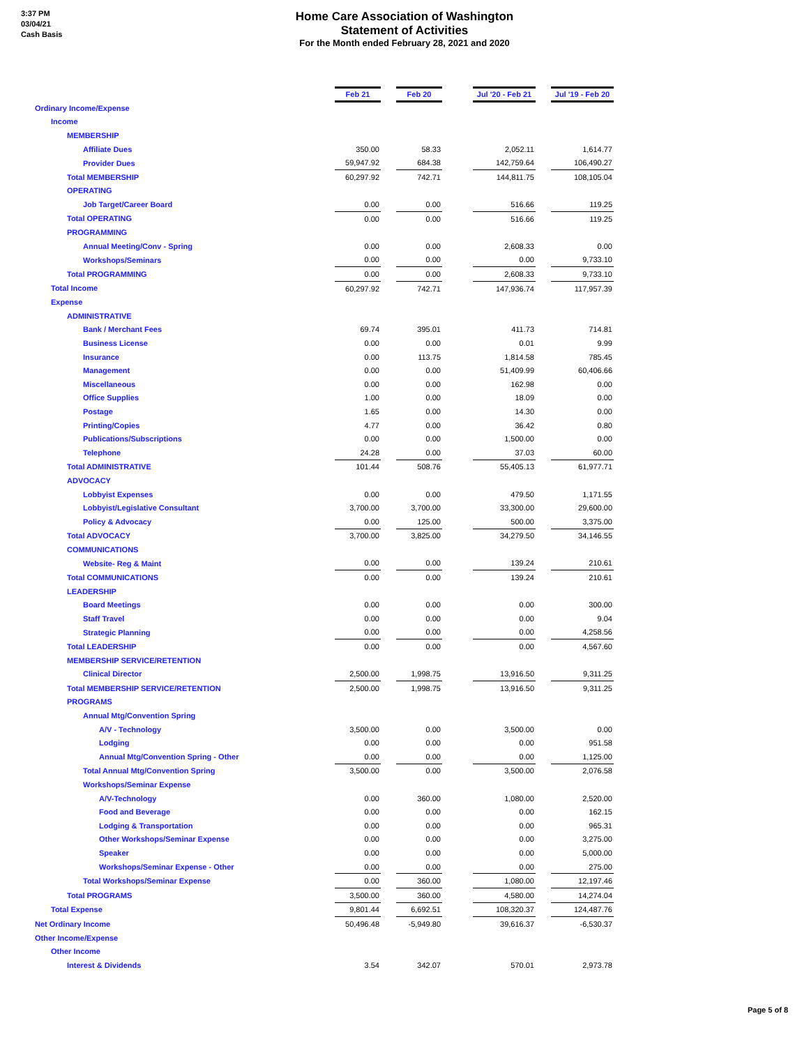3:37 PM
03/04/21
Cash Basis
Home Care Association of Washington
Statement of Activities
For the Month ended February 28, 2021 and 2020
| | | Feb 21 | | Feb 20 | | Jul '20 - Feb 21 | | Jul '19 - Feb 20 |
| Ordinary Income/Expense | | | | | | | | |
| Income | | | | | | | | |
| MEMBERSHIP | | | | | | | | |
| Affiliate Dues | | 350.00 | | 58.33 | | 2,052.11 | | 1,614.77 |
| Provider Dues | | 59,947.92 | | 684.38 | | 142,759.64 | | 106,490.27 |
| Total MEMBERSHIP | | 60,297.92 | | 742.71 | | 144,811.75 | | 108,105.04 |
| OPERATING | | | | | | | | |
| Job Target/Career Board | | 0.00 | | 0.00 | | 516.66 | | 119.25 |
| Total OPERATING | | 0.00 | | 0.00 | | 516.66 | | 119.25 |
| PROGRAMMING | | | | | | | | |
| Annual Meeting/Conv - Spring | | 0.00 | | 0.00 | | 2,608.33 | | 0.00 |
| Workshops/Seminars | | 0.00 | | 0.00 | | 0.00 | | 9,733.10 |
| Total PROGRAMMING | | 0.00 | | 0.00 | | 2,608.33 | | 9,733.10 |
| Total Income | | 60,297.92 | | 742.71 | | 147,936.74 | | 117,957.39 |
| Expense | | | | | | | | |
| ADMINISTRATIVE | | | | | | | | |
| Bank / Merchant Fees | | 69.74 | | 395.01 | | 411.73 | | 714.81 |
| Business License | | 0.00 | | 0.00 | | 0.01 | | 9.99 |
| Insurance | | 0.00 | | 113.75 | | 1,814.58 | | 785.45 |
| Management | | 0.00 | | 0.00 | | 51,409.99 | | 60,406.66 |
| Miscellaneous | | 0.00 | | 0.00 | | 162.98 | | 0.00 |
| Office Supplies | | 1.00 | | 0.00 | | 18.09 | | 0.00 |
| Postage | | 1.65 | | 0.00 | | 14.30 | | 0.00 |
| Printing/Copies | | 4.77 | | 0.00 | | 36.42 | | 0.80 |
| Publications/Subscriptions | | 0.00 | | 0.00 | | 1,500.00 | | 0.00 |
| Telephone | | 24.28 | | 0.00 | | 37.03 | | 60.00 |
| Total ADMINISTRATIVE | | 101.44 | | 508.76 | | 55,405.13 | | 61,977.71 |
| ADVOCACY | | | | | | | | |
| Lobbyist Expenses | | 0.00 | | 0.00 | | 479.50 | | 1,171.55 |
| Lobbyist/Legislative Consultant | | 3,700.00 | | 3,700.00 | | 33,300.00 | | 29,600.00 |
| Policy & Advocacy | | 0.00 | | 125.00 | | 500.00 | | 3,375.00 |
| Total ADVOCACY | | 3,700.00 | | 3,825.00 | | 34,279.50 | | 34,146.55 |
| COMMUNICATIONS | | | | | | | | |
| Website- Reg & Maint | | 0.00 | | 0.00 | | 139.24 | | 210.61 |
| Total COMMUNICATIONS | | 0.00 | | 0.00 | | 139.24 | | 210.61 |
| LEADERSHIP | | | | | | | | |
| Board Meetings | | 0.00 | | 0.00 | | 0.00 | | 300.00 |
| Staff Travel | | 0.00 | | 0.00 | | 0.00 | | 9.04 |
| Strategic Planning | | 0.00 | | 0.00 | | 0.00 | | 4,258.56 |
| Total LEADERSHIP | | 0.00 | | 0.00 | | 0.00 | | 4,567.60 |
| MEMBERSHIP SERVICE/RETENTION | | | | | | | | |
| Clinical Director | | 2,500.00 | | 1,998.75 | | 13,916.50 | | 9,311.25 |
| Total MEMBERSHIP SERVICE/RETENTION | | 2,500.00 | | 1,998.75 | | 13,916.50 | | 9,311.25 |
| PROGRAMS | | | | | | | | |
| Annual Mtg/Convention Spring | | | | | | | | |
| A/V - Technology | | 3,500.00 | | 0.00 | | 3,500.00 | | 0.00 |
| Lodging | | 0.00 | | 0.00 | | 0.00 | | 951.58 |
| Annual Mtg/Convention Spring - Other | | 0.00 | | 0.00 | | 0.00 | | 1,125.00 |
| Total Annual Mtg/Convention Spring | | 3,500.00 | | 0.00 | | 3,500.00 | | 2,076.58 |
| Workshops/Seminar Expense | | | | | | | | |
| A/V-Technology | | 0.00 | | 360.00 | | 1,080.00 | | 2,520.00 |
| Food and Beverage | | 0.00 | | 0.00 | | 0.00 | | 162.15 |
| Lodging & Transportation | | 0.00 | | 0.00 | | 0.00 | | 965.31 |
| Other Workshops/Seminar Expense | | 0.00 | | 0.00 | | 0.00 | | 3,275.00 |
| Speaker | | 0.00 | | 0.00 | | 0.00 | | 5,000.00 |
| Workshops/Seminar Expense - Other | | 0.00 | | 0.00 | | 0.00 | | 275.00 |
| Total Workshops/Seminar Expense | | 0.00 | | 360.00 | | 1,080.00 | | 12,197.46 |
| Total PROGRAMS | | 3,500.00 | | 360.00 | | 4,580.00 | | 14,274.04 |
| Total Expense | | 9,801.44 | | 6,692.51 | | 108,320.37 | | 124,487.76 |
| Net Ordinary Income | | 50,496.48 | | -5,949.80 | | 39,616.37 | | -6,530.37 |
| Other Income/Expense | | | | | | | | |
| Other Income | | | | | | | | |
| Interest & Dividends | | 3.54 | | 342.07 | | 570.01 | | 2,973.78 |
Page 5 of 8